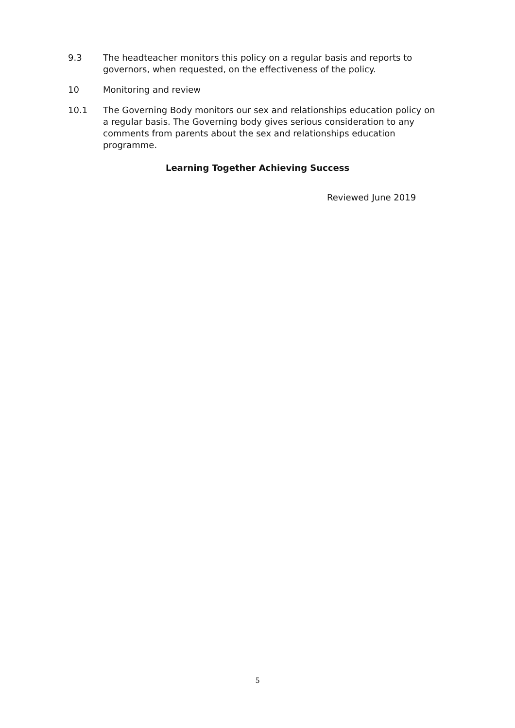9.3 The headteacher monitors this policy on a regular basis and reports to governors, when requested, on the effectiveness of the policy.
10 Monitoring and review
10.1 The Governing Body monitors our sex and relationships education policy on a regular basis. The Governing body gives serious consideration to any comments from parents about the sex and relationships education programme.
Learning Together Achieving Success
Reviewed June 2019
5